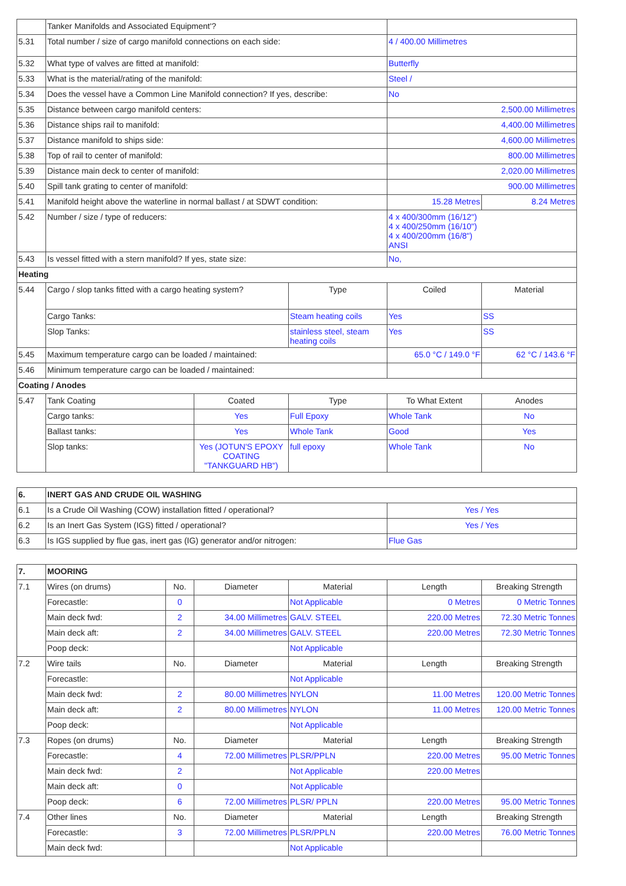| | Tanker Manifolds and Associated Equipment'? | | | | |
| 5.31 | Total number / size of cargo manifold connections on each side: | | | 4 / 400.00 Millimetres | |
| 5.32 | What type of valves are fitted at manifold: | | | Butterfly | |
| 5.33 | What is the material/rating of the manifold: | | | Steel / | |
| 5.34 | Does the vessel have a Common Line Manifold connection? If yes, describe: | | | No | |
| 5.35 | Distance between cargo manifold centers: | | | 2,500.00 Millimetres | |
| 5.36 | Distance ships rail to manifold: | | | 4,400.00 Millimetres | |
| 5.37 | Distance manifold to ships side: | | | 4,600.00 Millimetres | |
| 5.38 | Top of rail to center of manifold: | | | 800.00 Millimetres | |
| 5.39 | Distance main deck to center of manifold: | | | 2,020.00 Millimetres | |
| 5.40 | Spill tank grating to center of manifold: | | | 900.00 Millimetres | |
| 5.41 | Manifold height above the waterline in normal ballast / at SDWT condition: | | | 15.28 Metres | 8.24 Metres |
| 5.42 | Number / size / type of reducers: | | | 4 x 400/300mm (16/12") 4 x 400/250mm (16/10") 4 x 400/200mm (16/8") ANSI | |
| 5.43 | Is vessel fitted with a stern manifold? If yes, state size: | | | No, | |
| Heating | | | | | |
| 5.44 | Cargo / slop tanks fitted with a cargo heating system? | | Type | Coiled | Material |
| | Cargo Tanks: | | Steam heating coils | Yes | SS |
| | Slop Tanks: | | stainless steel, steam heating coils | Yes | SS |
| 5.45 | Maximum temperature cargo can be loaded / maintained: | | | 65.0 °C / 149.0 °F | 62 °C / 143.6 °F |
| 5.46 | Minimum temperature cargo can be loaded / maintained: | | | | |
| Coating / Anodes | | | | | |
| 5.47 | Tank Coating | Coated | Type | To What Extent | Anodes |
| | Cargo tanks: | Yes | Full Epoxy | Whole Tank | No |
| | Ballast tanks: | Yes | Whole Tank | Good | Yes |
| | Slop tanks: | Yes (JOTUN'S EPOXY COATING "TANKGUARD HB") | full epoxy | Whole Tank | No |
| 6. | INERT GAS AND CRUDE OIL WASHING | |
| 6.1 | Is a Crude Oil Washing (COW) installation fitted / operational? | Yes / Yes |
| 6.2 | Is an Inert Gas System (IGS) fitted / operational? | Yes / Yes |
| 6.3 | Is IGS supplied by flue gas, inert gas (IG) generator and/or nitrogen: | Flue Gas |
| 7. | MOORING | | | | | |
| 7.1 | Wires (on drums) | No. | Diameter | Material | Length | Breaking Strength |
| | Forecastle: | 0 | | Not Applicable | 0 Metres | 0 Metric Tonnes |
| | Main deck fwd: | 2 | 34.00 Millimetres | GALV. STEEL | 220.00 Metres | 72.30 Metric Tonnes |
| | Main deck aft: | 2 | 34.00 Millimetres | GALV. STEEL | 220.00 Metres | 72.30 Metric Tonnes |
| | Poop deck: | | | Not Applicable | | |
| 7.2 | Wire tails | No. | Diameter | Material | Length | Breaking Strength |
| | Forecastle: | | | Not Applicable | | |
| | Main deck fwd: | 2 | 80.00 Millimetres | NYLON | 11.00 Metres | 120.00 Metric Tonnes |
| | Main deck aft: | 2 | 80.00 Millimetres | NYLON | 11.00 Metres | 120.00 Metric Tonnes |
| | Poop deck: | | | Not Applicable | | |
| 7.3 | Ropes (on drums) | No. | Diameter | Material | Length | Breaking Strength |
| | Forecastle: | 4 | 72.00 Millimetres | PLSR/PPLN | 220.00 Metres | 95.00 Metric Tonnes |
| | Main deck fwd: | 2 | | Not Applicable | 220.00 Metres | |
| | Main deck aft: | 0 | | Not Applicable | | |
| | Poop deck: | 6 | 72.00 Millimetres | PLSR/ PPLN | 220.00 Metres | 95.00 Metric Tonnes |
| 7.4 | Other lines | No. | Diameter | Material | Length | Breaking Strength |
| | Forecastle: | 3 | 72.00 Millimetres | PLSR/PPLN | 220.00 Metres | 76.00 Metric Tonnes |
| | Main deck fwd: | | | Not Applicable | | |